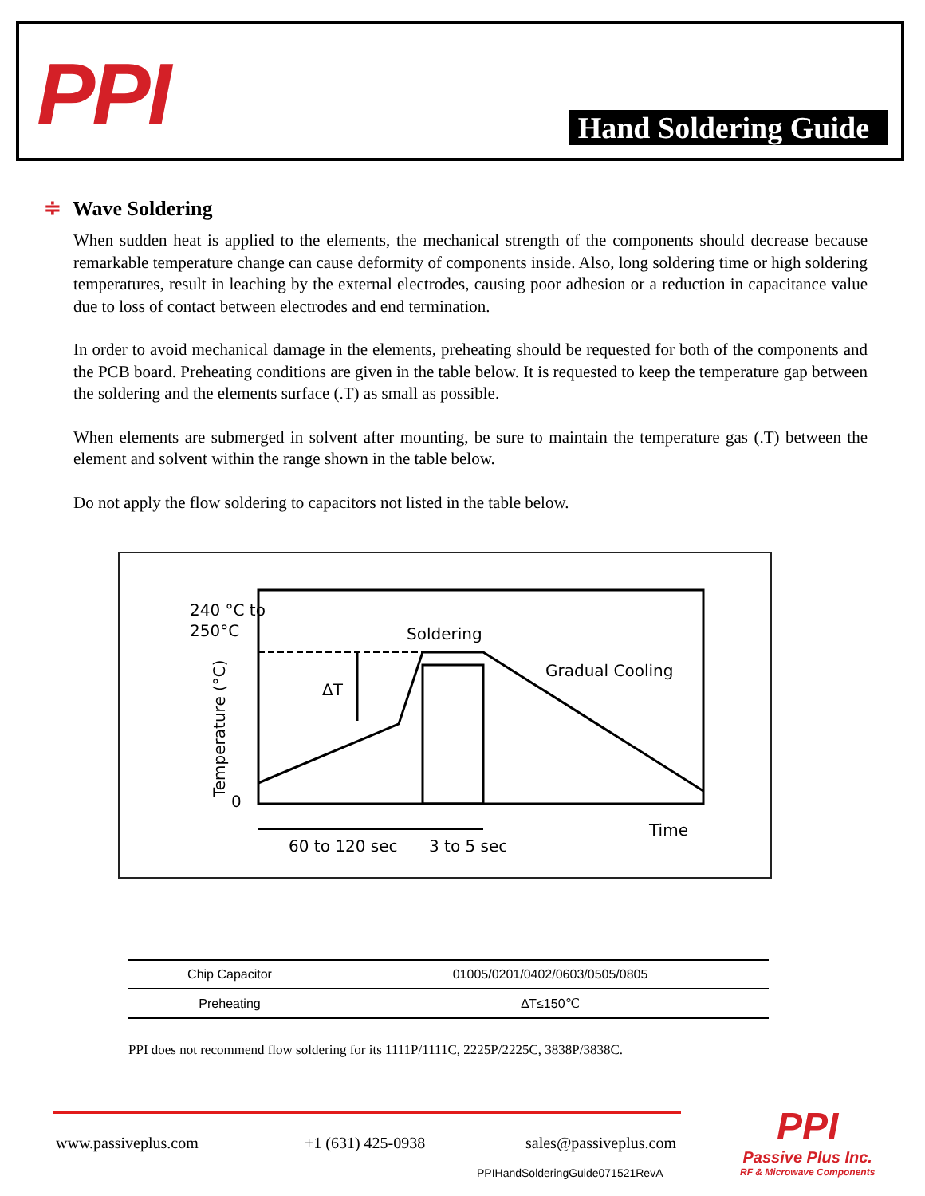PPI Hand Soldering Guide
≑ Wave Soldering
When sudden heat is applied to the elements, the mechanical strength of the components should decrease because remarkable temperature change can cause deformity of components inside. Also, long soldering time or high soldering temperatures, result in leaching by the external electrodes, causing poor adhesion or a reduction in capacitance value due to loss of contact between electrodes and end termination.
In order to avoid mechanical damage in the elements, preheating should be requested for both of the components and the PCB board. Preheating conditions are given in the table below. It is requested to keep the temperature gap between the soldering and the elements surface (.T) as small as possible.
When elements are submerged in solvent after mounting, be sure to maintain the temperature gas (.T) between the element and solvent within the range shown in the table below.
Do not apply the flow soldering to capacitors not listed in the table below.
240 °C to
250°C
0
Temperature (°C)
Soldering
ΔT
Gradual Cooling
Time
60 to 120 sec
3 to 5 sec
| Chip Capacitor | 01005/0201/0402/0603/0505/0805 |
| Preheating | ∆T≤150℃ |
PPI does not recommend flow soldering for its 1111P/1111C, 2225P/2225C, 3838P/3838C.
www.passiveplus.com +1 (631) 425-0938 sales@passiveplus.com
PPIHandSolderingGuide071521RevA
PPI
Passive Plus Inc.
RF & Microwave Components